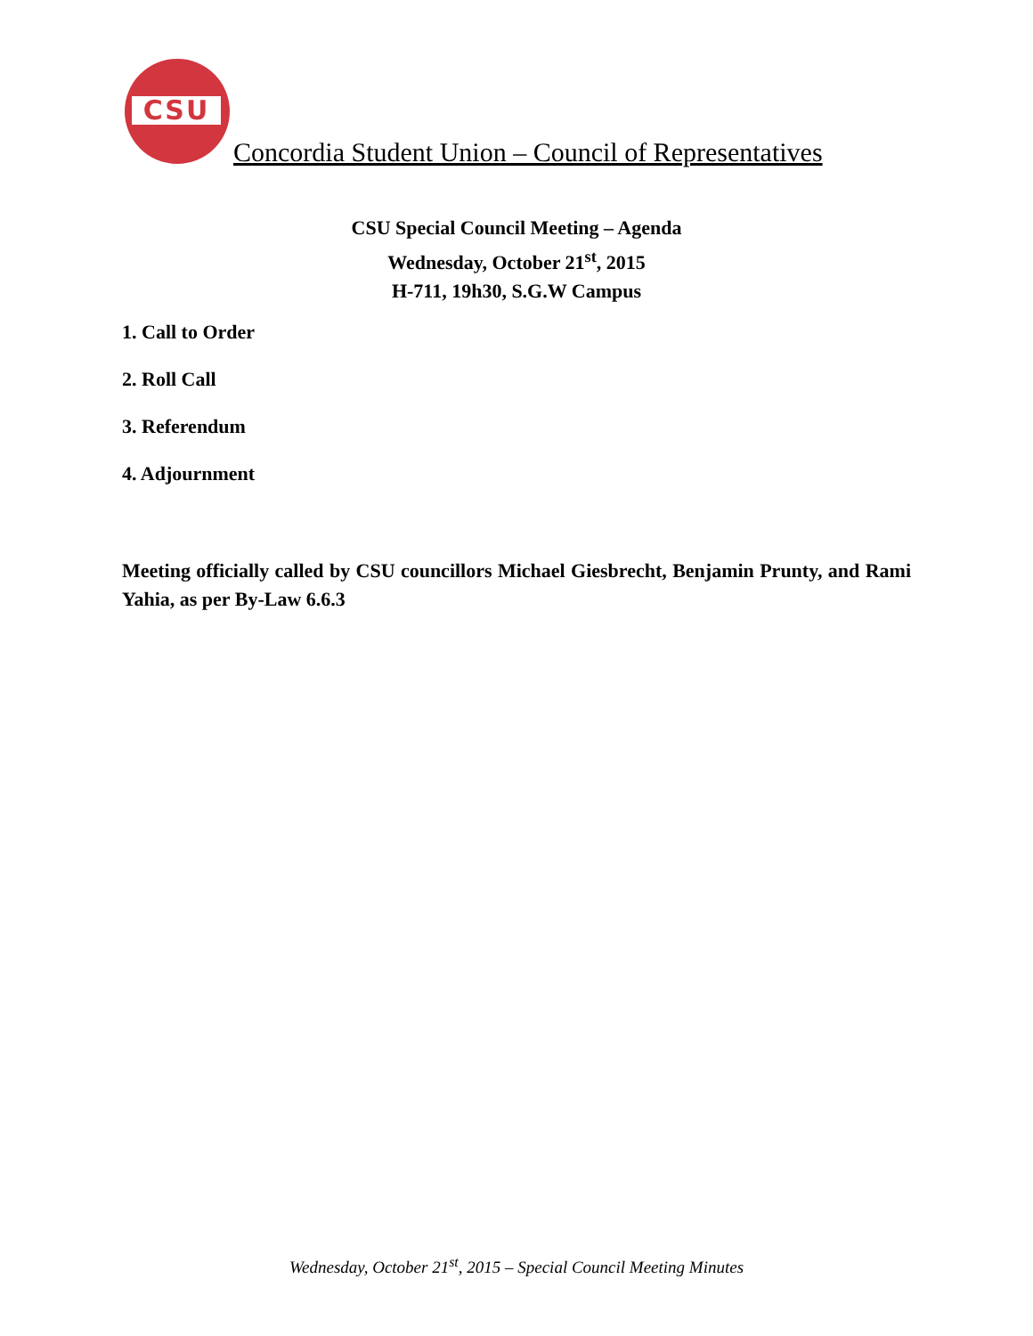CSU
Concordia Student Union – Council of Representatives
CSU Special Council Meeting – Agenda
Wednesday, October 21<sup>st</sup>, 2015
H-711, 19h30, S.G.W Campus
1. Call to Order
2. Roll Call
3. Referendum
4. Adjournment
Meeting officially called by CSU councillors Michael Giesbrecht, Benjamin Prunty, and Rami Yahia, as per By-Law 6.6.3
Wednesday, October 21<sup>st</sup>, 2015 – Special Council Meeting Minutes